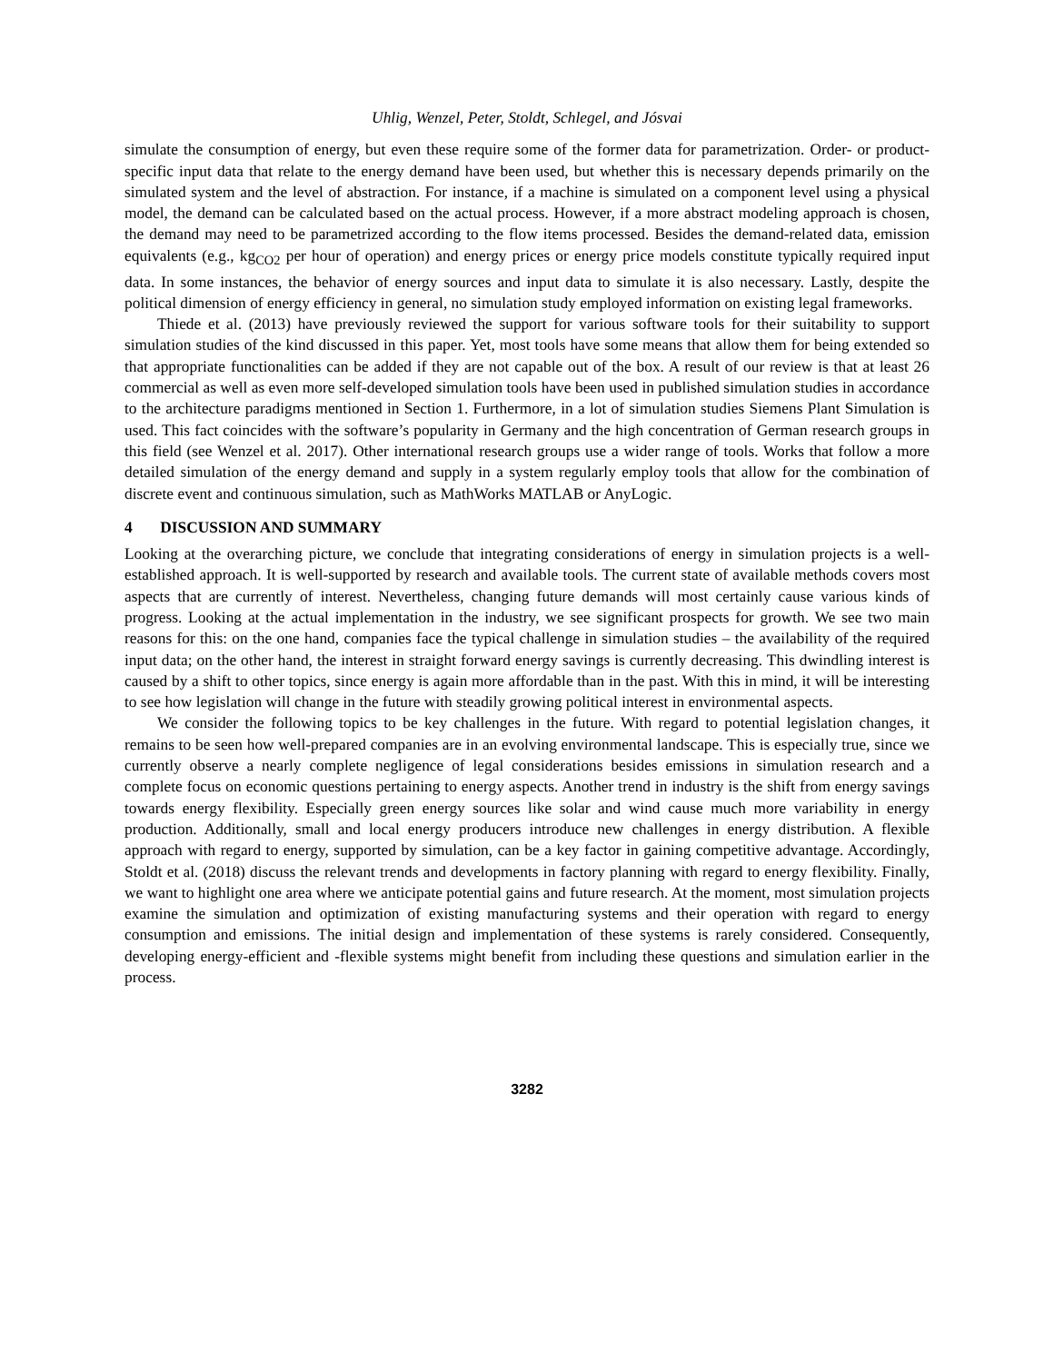Uhlig, Wenzel, Peter, Stoldt, Schlegel, and Jósvai
simulate the consumption of energy, but even these require some of the former data for parametrization. Order- or product-specific input data that relate to the energy demand have been used, but whether this is necessary depends primarily on the simulated system and the level of abstraction. For instance, if a machine is simulated on a component level using a physical model, the demand can be calculated based on the actual process. However, if a more abstract modeling approach is chosen, the demand may need to be parametrized according to the flow items processed. Besides the demand-related data, emission equivalents (e.g., kg<sub>CO2</sub> per hour of operation) and energy prices or energy price models constitute typically required input data. In some instances, the behavior of energy sources and input data to simulate it is also necessary. Lastly, despite the political dimension of energy efficiency in general, no simulation study employed information on existing legal frameworks.
Thiede et al. (2013) have previously reviewed the support for various software tools for their suitability to support simulation studies of the kind discussed in this paper. Yet, most tools have some means that allow them for being extended so that appropriate functionalities can be added if they are not capable out of the box. A result of our review is that at least 26 commercial as well as even more self-developed simulation tools have been used in published simulation studies in accordance to the architecture paradigms mentioned in Section 1. Furthermore, in a lot of simulation studies Siemens Plant Simulation is used. This fact coincides with the software’s popularity in Germany and the high concentration of German research groups in this field (see Wenzel et al. 2017). Other international research groups use a wider range of tools. Works that follow a more detailed simulation of the energy demand and supply in a system regularly employ tools that allow for the combination of discrete event and continuous simulation, such as MathWorks MATLAB or AnyLogic.
4 DISCUSSION AND SUMMARY
Looking at the overarching picture, we conclude that integrating considerations of energy in simulation projects is a well-established approach. It is well-supported by research and available tools. The current state of available methods covers most aspects that are currently of interest. Nevertheless, changing future demands will most certainly cause various kinds of progress. Looking at the actual implementation in the industry, we see significant prospects for growth. We see two main reasons for this: on the one hand, companies face the typical challenge in simulation studies – the availability of the required input data; on the other hand, the interest in straight forward energy savings is currently decreasing. This dwindling interest is caused by a shift to other topics, since energy is again more affordable than in the past. With this in mind, it will be interesting to see how legislation will change in the future with steadily growing political interest in environmental aspects.
We consider the following topics to be key challenges in the future. With regard to potential legislation changes, it remains to be seen how well-prepared companies are in an evolving environmental landscape. This is especially true, since we currently observe a nearly complete negligence of legal considerations besides emissions in simulation research and a complete focus on economic questions pertaining to energy aspects. Another trend in industry is the shift from energy savings towards energy flexibility. Especially green energy sources like solar and wind cause much more variability in energy production. Additionally, small and local energy producers introduce new challenges in energy distribution. A flexible approach with regard to energy, supported by simulation, can be a key factor in gaining competitive advantage. Accordingly, Stoldt et al. (2018) discuss the relevant trends and developments in factory planning with regard to energy flexibility. Finally, we want to highlight one area where we anticipate potential gains and future research. At the moment, most simulation projects examine the simulation and optimization of existing manufacturing systems and their operation with regard to energy consumption and emissions. The initial design and implementation of these systems is rarely considered. Consequently, developing energy-efficient and -flexible systems might benefit from including these questions and simulation earlier in the process.
3282